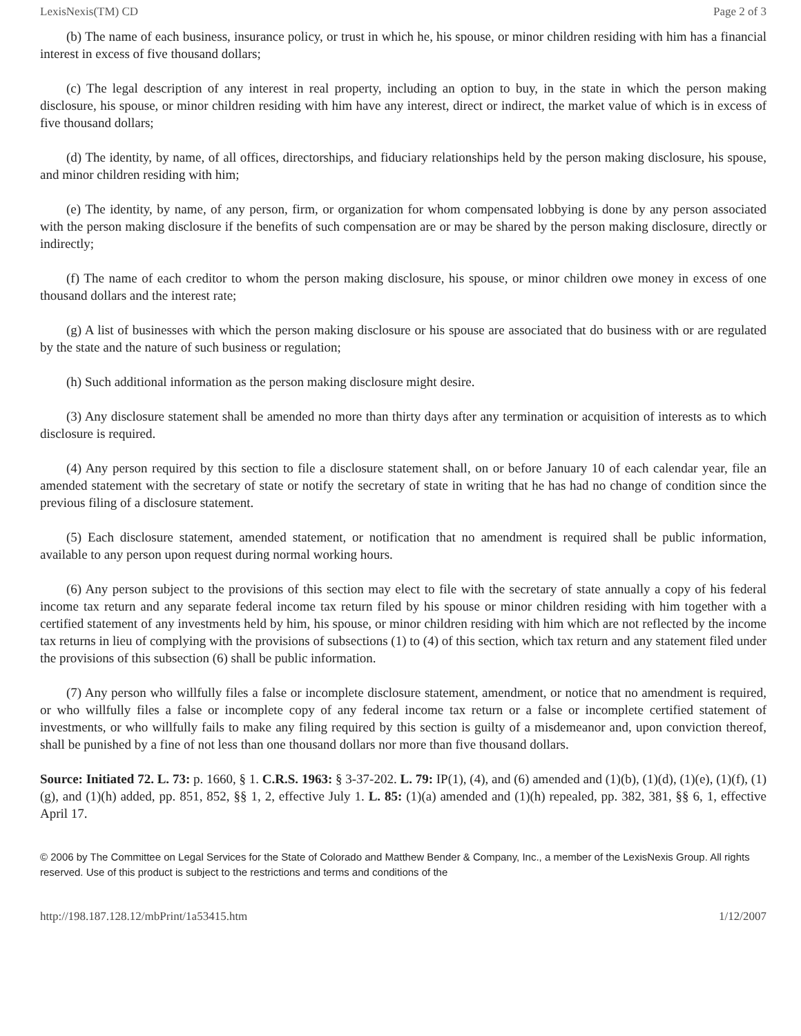LexisNexis(TM) CD Page 2 of 3
(b) The name of each business, insurance policy, or trust in which he, his spouse, or minor children residing with him has a financial interest in excess of five thousand dollars;
(c) The legal description of any interest in real property, including an option to buy, in the state in which the person making disclosure, his spouse, or minor children residing with him have any interest, direct or indirect, the market value of which is in excess of five thousand dollars;
(d) The identity, by name, of all offices, directorships, and fiduciary relationships held by the person making disclosure, his spouse, and minor children residing with him;
(e) The identity, by name, of any person, firm, or organization for whom compensated lobbying is done by any person associated with the person making disclosure if the benefits of such compensation are or may be shared by the person making disclosure, directly or indirectly;
(f) The name of each creditor to whom the person making disclosure, his spouse, or minor children owe money in excess of one thousand dollars and the interest rate;
(g) A list of businesses with which the person making disclosure or his spouse are associated that do business with or are regulated by the state and the nature of such business or regulation;
(h) Such additional information as the person making disclosure might desire.
(3) Any disclosure statement shall be amended no more than thirty days after any termination or acquisition of interests as to which disclosure is required.
(4) Any person required by this section to file a disclosure statement shall, on or before January 10 of each calendar year, file an amended statement with the secretary of state or notify the secretary of state in writing that he has had no change of condition since the previous filing of a disclosure statement.
(5) Each disclosure statement, amended statement, or notification that no amendment is required shall be public information, available to any person upon request during normal working hours.
(6) Any person subject to the provisions of this section may elect to file with the secretary of state annually a copy of his federal income tax return and any separate federal income tax return filed by his spouse or minor children residing with him together with a certified statement of any investments held by him, his spouse, or minor children residing with him which are not reflected by the income tax returns in lieu of complying with the provisions of subsections (1) to (4) of this section, which tax return and any statement filed under the provisions of this subsection (6) shall be public information.
(7) Any person who willfully files a false or incomplete disclosure statement, amendment, or notice that no amendment is required, or who willfully files a false or incomplete copy of any federal income tax return or a false or incomplete certified statement of investments, or who willfully fails to make any filing required by this section is guilty of a misdemeanor and, upon conviction thereof, shall be punished by a fine of not less than one thousand dollars nor more than five thousand dollars.
Source: Initiated 72. L. 73: p. 1660, § 1. C.R.S. 1963: § 3-37-202. L. 79: IP(1), (4), and (6) amended and (1)(b), (1)(d), (1)(e), (1)(f), (1)(g), and (1)(h) added, pp. 851, 852, §§ 1, 2, effective July 1. L. 85: (1)(a) amended and (1)(h) repealed, pp. 382, 381, §§ 6, 1, effective April 17.
© 2006 by The Committee on Legal Services for the State of Colorado and Matthew Bender & Company, Inc., a member of the LexisNexis Group. All rights reserved. Use of this product is subject to the restrictions and terms and conditions of the
http://198.187.128.12/mbPrint/1a53415.htm 1/12/2007